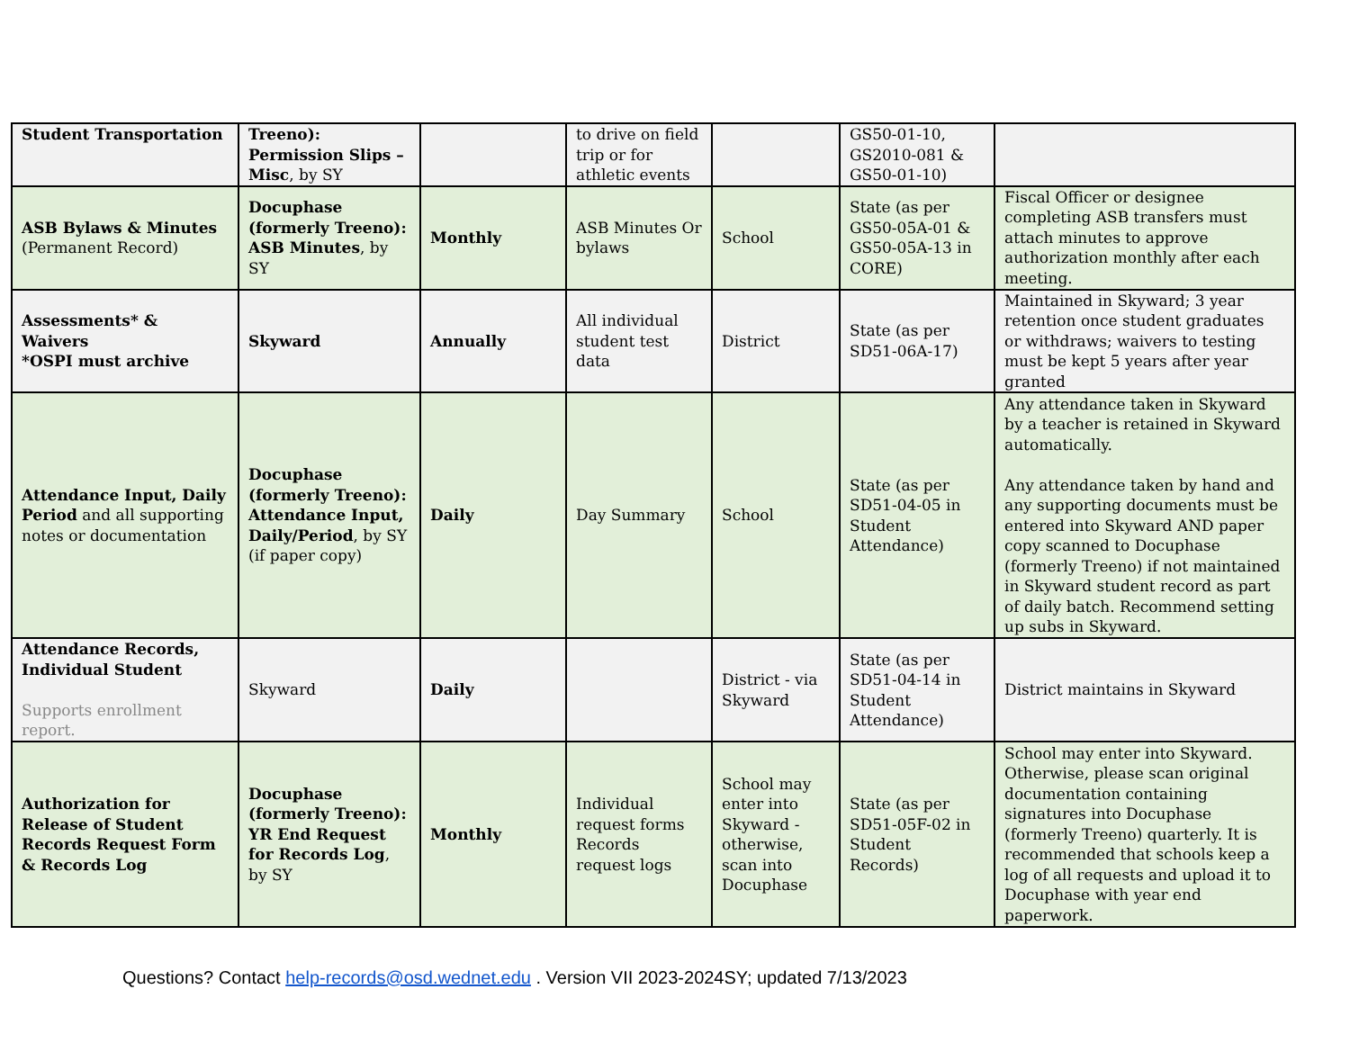| Student Transportation | Treeno): Permission Slips – Misc , by SY | | to drive on field trip or for athletic events | | GS50-01-10, GS2010-081 & GS50-01-10) | |
| ASB Bylaws & Minutes (Permanent Record) | Docuphase (formerly Treeno): ASB Minutes , by SY | Monthly | ASB Minutes Or bylaws | School | State (as per GS50-05A-01 & GS50-05A-13 in CORE) | Fiscal Officer or designee completing ASB transfers must attach minutes to approve authorization monthly after each meeting. |
| Assessments* & Waivers *OSPI must archive | Skyward | Annually | All individual student test data | District | State (as per SD51-06A-17) | Maintained in Skyward; 3 year retention once student graduates or withdraws; waivers to testing must be kept 5 years after year granted |
| Attendance Input, Daily Period and all supporting notes or documentation | Docuphase (formerly Treeno): Attendance Input, Daily/Period , by SY (if paper copy) | Daily | Day Summary | School | State (as per SD51-04-05 in Student Attendance) | Any attendance taken in Skyward by a teacher is retained in Skyward automatically. Any attendance taken by hand and any supporting documents must be entered into Skyward AND paper copy scanned to Docuphase (formerly Treeno) if not maintained in Skyward student record as part of daily batch. Recommend setting up subs in Skyward. |
| Attendance Records, Individual Student Supports enrollment report. | Skyward | Daily | | District - via Skyward | State (as per SD51-04-14 in Student Attendance) | District maintains in Skyward |
| Authorization for Release of Student Records Request Form & Records Log | Docuphase (formerly Treeno): YR End Request for Records Log , by SY | Monthly | Individual request forms Records request logs | School may enter into Skyward -otherwise, scan into Docuphase | State (as per SD51-05F-02 in Student Records) | School may enter into Skyward. Otherwise, please scan original documentation containing signatures into Docuphase (formerly Treeno) quarterly. It is recommended that schools keep a log of all requests and upload it to Docuphase with year end paperwork. |
Questions? Contact help-records@osd.wednet.edu . Version VII 2023-2024SY; updated 7/13/2023